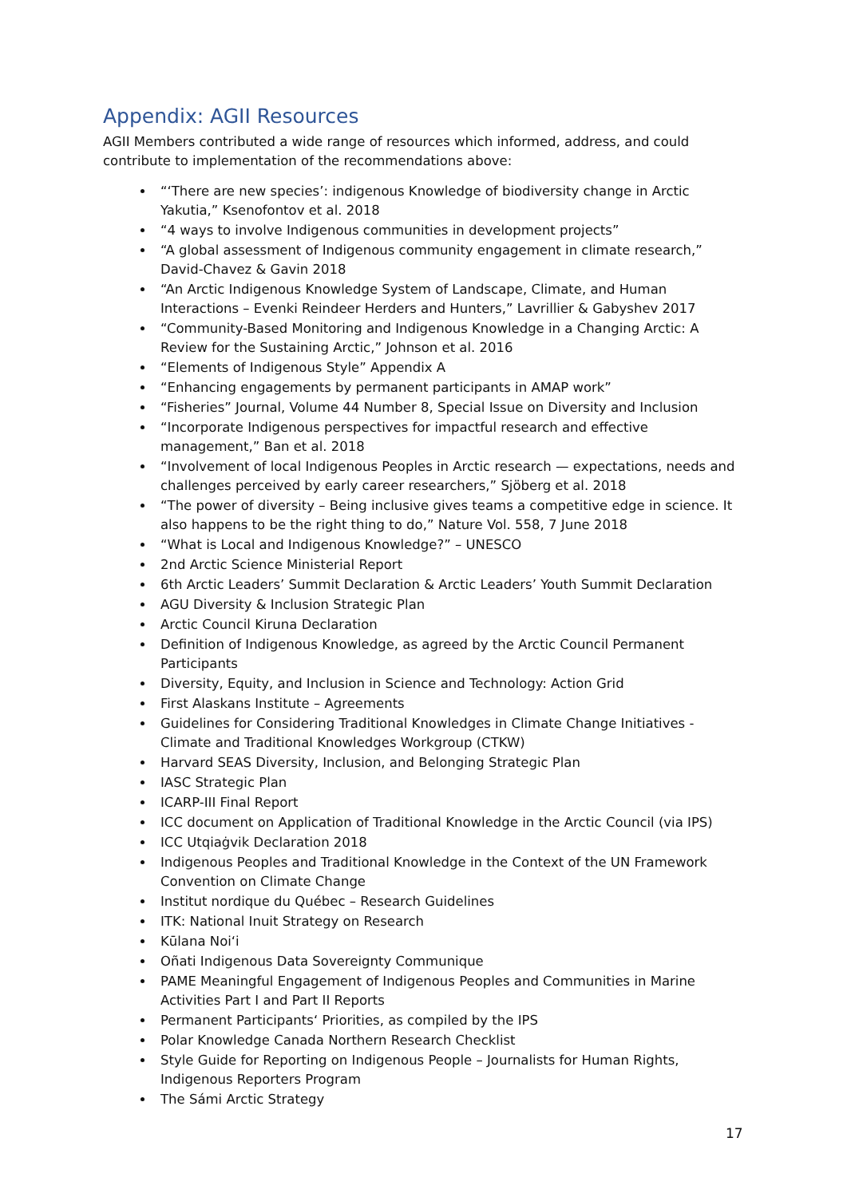Appendix: AGII Resources
AGII Members contributed a wide range of resources which informed, address, and could contribute to implementation of the recommendations above:
“‘There are new species’: indigenous Knowledge of biodiversity change in Arctic Yakutia,” Ksenofontov et al. 2018
“4 ways to involve Indigenous communities in development projects”
“A global assessment of Indigenous community engagement in climate research,” David-Chavez & Gavin 2018
“An Arctic Indigenous Knowledge System of Landscape, Climate, and Human Interactions – Evenki Reindeer Herders and Hunters,” Lavrillier & Gabyshev 2017
“Community-Based Monitoring and Indigenous Knowledge in a Changing Arctic: A Review for the Sustaining Arctic,” Johnson et al. 2016
“Elements of Indigenous Style” Appendix A
“Enhancing engagements by permanent participants in AMAP work”
“Fisheries” Journal, Volume 44 Number 8, Special Issue on Diversity and Inclusion
“Incorporate Indigenous perspectives for impactful research and effective management,” Ban et al. 2018
“Involvement of local Indigenous Peoples in Arctic research — expectations, needs and challenges perceived by early career researchers,” Sjöberg et al. 2018
“The power of diversity – Being inclusive gives teams a competitive edge in science. It also happens to be the right thing to do,” Nature Vol. 558, 7 June 2018
“What is Local and Indigenous Knowledge?” – UNESCO
2nd Arctic Science Ministerial Report
6th Arctic Leaders’ Summit Declaration & Arctic Leaders’ Youth Summit Declaration
AGU Diversity & Inclusion Strategic Plan
Arctic Council Kiruna Declaration
Definition of Indigenous Knowledge, as agreed by the Arctic Council Permanent Participants
Diversity, Equity, and Inclusion in Science and Technology: Action Grid
First Alaskans Institute – Agreements
Guidelines for Considering Traditional Knowledges in Climate Change Initiatives - Climate and Traditional Knowledges Workgroup (CTKW)
Harvard SEAS Diversity, Inclusion, and Belonging Strategic Plan
IASC Strategic Plan
ICARP-III Final Report
ICC document on Application of Traditional Knowledge in the Arctic Council (via IPS)
ICC Utqiaġvik Declaration 2018
Indigenous Peoples and Traditional Knowledge in the Context of the UN Framework Convention on Climate Change
Institut nordique du Québec – Research Guidelines
ITK: National Inuit Strategy on Research
Kūlana Noiʻi
Oñati Indigenous Data Sovereignty Communique
PAME Meaningful Engagement of Indigenous Peoples and Communities in Marine Activities Part I and Part II Reports
Permanent Participants‘ Priorities, as compiled by the IPS
Polar Knowledge Canada Northern Research Checklist
Style Guide for Reporting on Indigenous People – Journalists for Human Rights, Indigenous Reporters Program
The Sámi Arctic Strategy
17